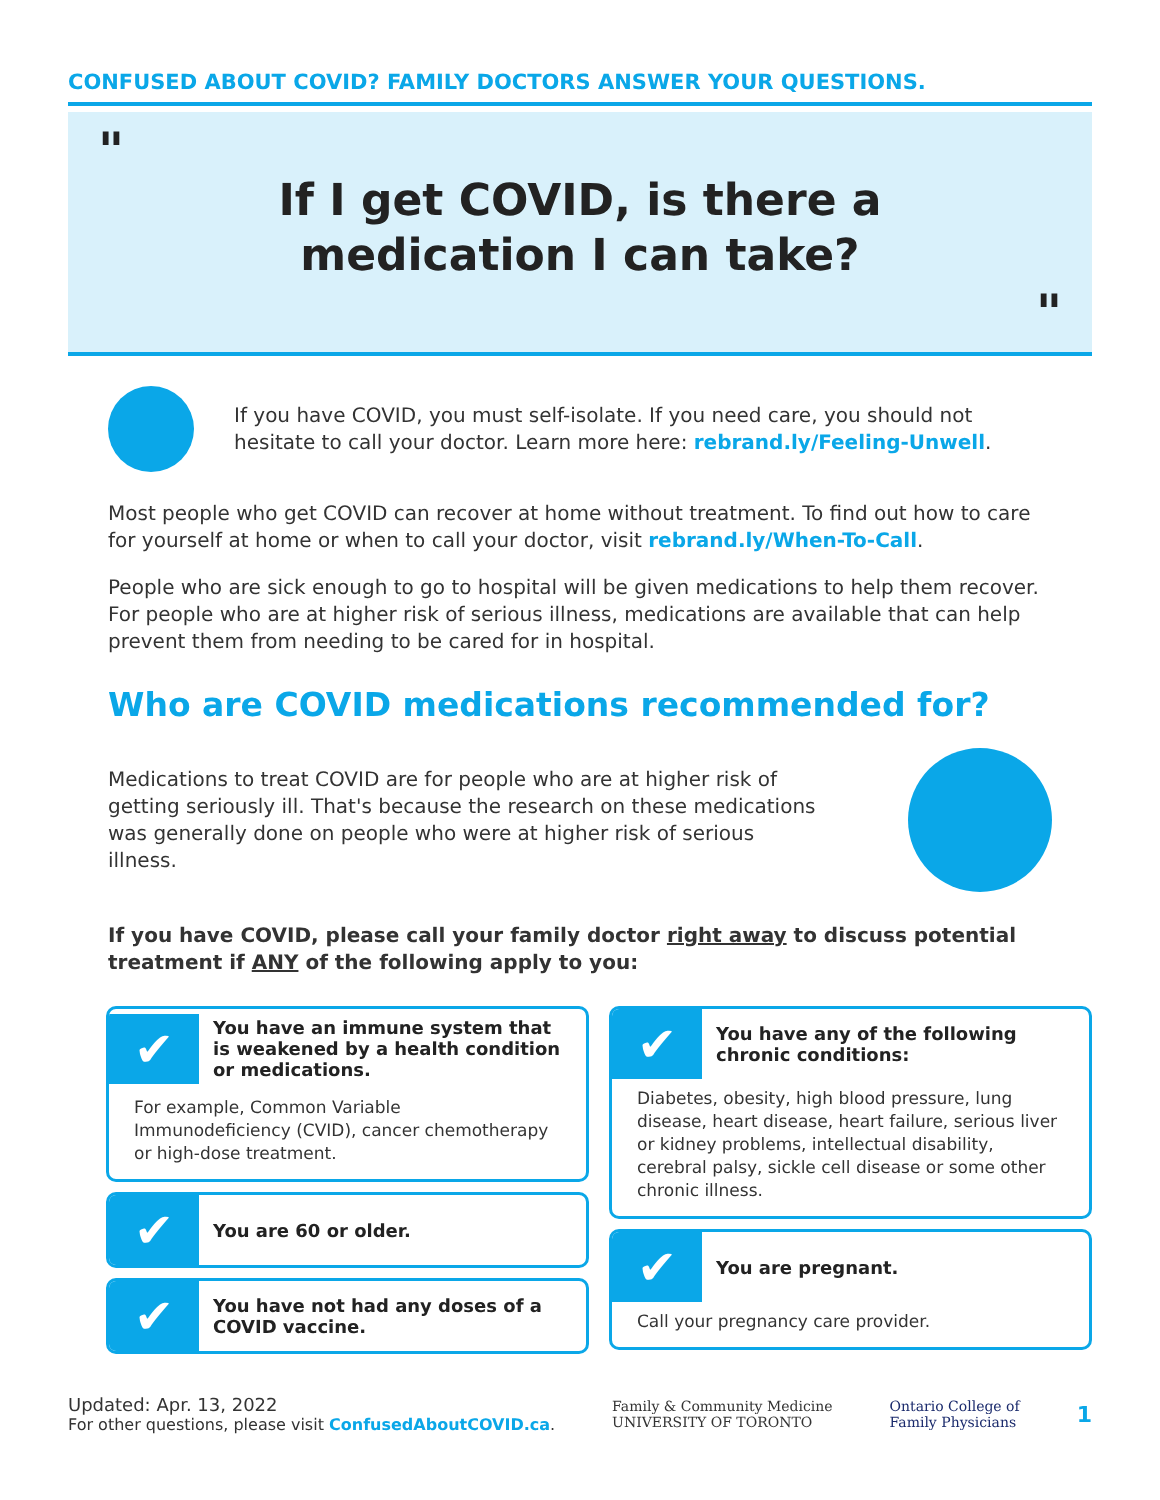CONFUSED ABOUT COVID? FAMILY DOCTORS ANSWER YOUR QUESTIONS.
"
If I get COVID, is there a
medication I can take?
"
If you have COVID, you must self-isolate. If you need care, you should not hesitate to call your doctor. Learn more here: rebrand.ly/Feeling-Unwell.
Most people who get COVID can recover at home without treatment. To find out how to care for yourself at home or when to call your doctor, visit rebrand.ly/When-To-Call.
People who are sick enough to go to hospital will be given medications to help them recover. For people who are at higher risk of serious illness, medications are available that can help prevent them from needing to be cared for in hospital.
Who are COVID medications recommended for?
Medications to treat COVID are for people who are at higher risk of getting seriously ill. That's because the research on these medications was generally done on people who were at higher risk of serious illness.
If you have COVID, please call your family doctor right away to discuss potential treatment if ANY of the following apply to you:
✔
You have an immune system that is weakened by a health condition or medications.
For example, Common Variable Immunodeficiency (CVID), cancer chemotherapy or high-dose treatment.
✔
You are 60 or older.
✔
You have not had any doses of a COVID vaccine.
✔
You have any of the following chronic conditions:
Diabetes, obesity, high blood pressure, lung disease, heart disease, heart failure, serious liver or kidney problems, intellectual disability, cerebral palsy, sickle cell disease or some other chronic illness.
✔
You are pregnant.
Call your pregnancy care provider.
Updated: Apr. 13, 2022
For other questions, please visit ConfusedAboutCOVID.ca.
Family & Community Medicine
UNIVERSITY OF TORONTO
Ontario College of
Family Physicians
1